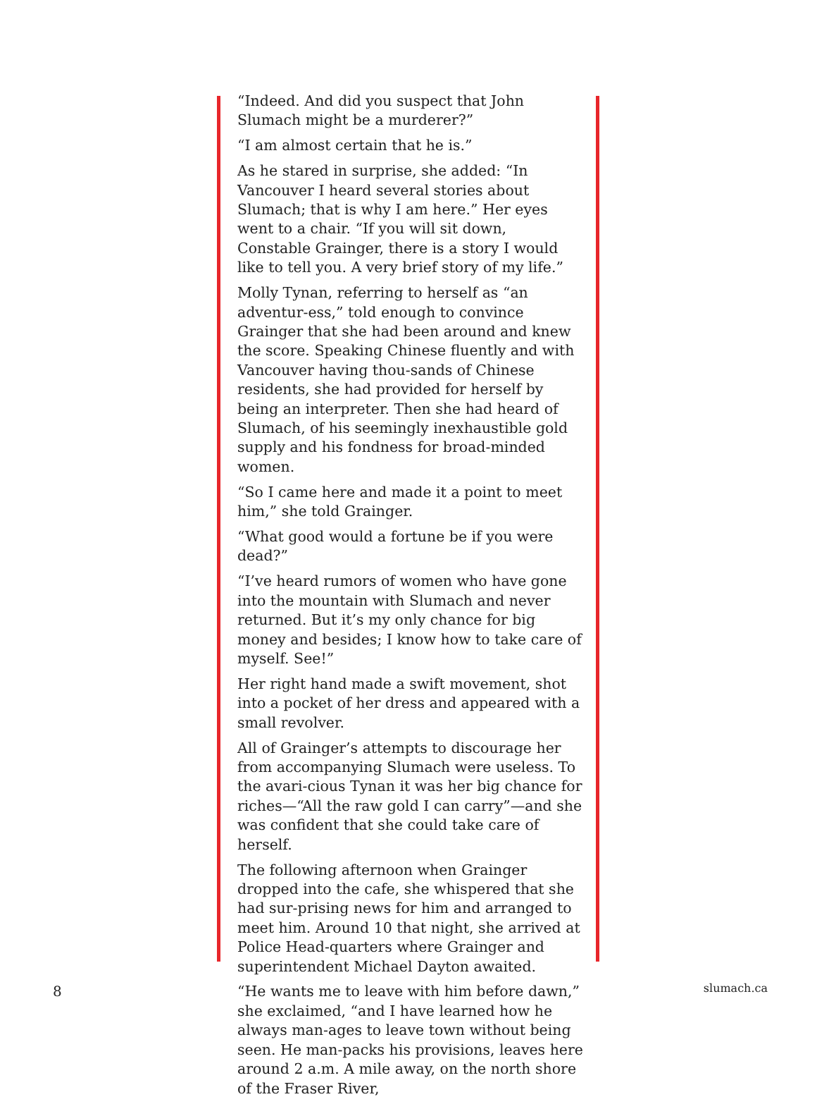“Indeed. And did you suspect that John Slumach might be a murderer?”
“I am almost certain that he is.”
As he stared in surprise, she added: “In Vancouver I heard several stories about Slumach; that is why I am here.” Her eyes went to a chair. “If you will sit down, Constable Grainger, there is a story I would like to tell you. A very brief story of my life.”
Molly Tynan, referring to herself as “an adventur-ess,” told enough to convince Grainger that she had been around and knew the score. Speaking Chinese fluently and with Vancouver having thou-sands of Chinese residents, she had provided for herself by being an interpreter. Then she had heard of Slumach, of his seemingly inexhaustible gold supply and his fondness for broad-minded women.
“So I came here and made it a point to meet him,” she told Grainger.
“What good would a fortune be if you were dead?”
“I’ve heard rumors of women who have gone into the mountain with Slumach and never returned. But it’s my only chance for big money and besides; I know how to take care of myself. See!”
Her right hand made a swift movement, shot into a pocket of her dress and appeared with a small revolver.
All of Grainger’s attempts to discourage her from accompanying Slumach were useless. To the avari-cious Tynan it was her big chance for riches—“All the raw gold I can carry”—and she was confident that she could take care of herself.
The following afternoon when Grainger dropped into the cafe, she whispered that she had sur-prising news for him and arranged to meet him. Around 10 that night, she arrived at Police Head-quarters where Grainger and superintendent Michael Dayton awaited.
“He wants me to leave with him before dawn,” she exclaimed, “and I have learned how he always man-ages to leave town without being seen. He man-packs his provisions, leaves here around 2 a.m. A mile away, on the north shore of the Fraser River,
8 slumach.ca